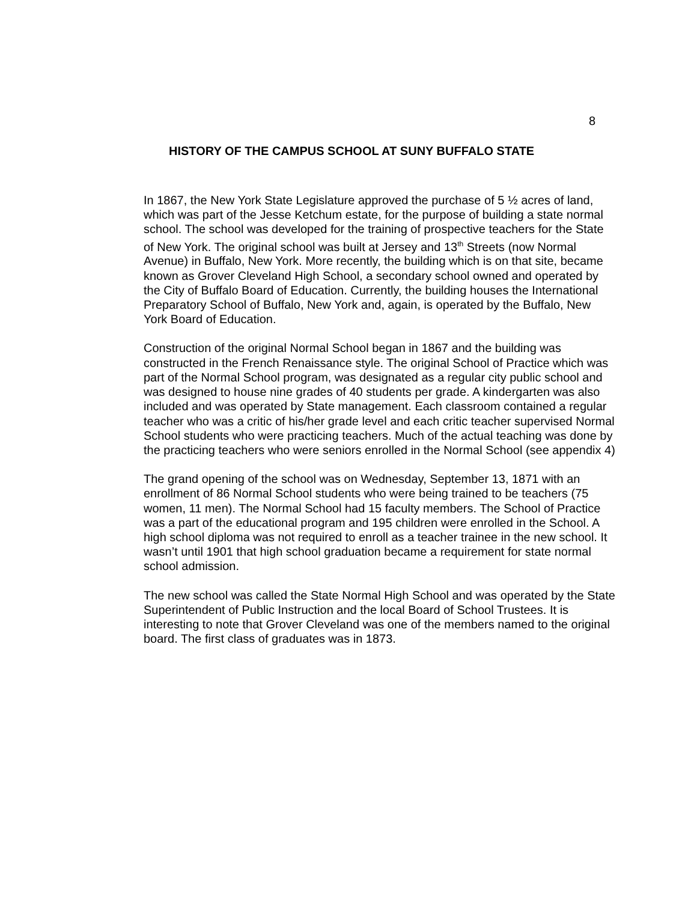8
HISTORY OF THE CAMPUS SCHOOL AT SUNY BUFFALO STATE
In 1867, the New York State Legislature approved the purchase of 5 ½ acres of land, which was part of the Jesse Ketchum estate, for the purpose of building a state normal school. The school was developed for the training of prospective teachers for the State of New York. The original school was built at Jersey and 13<sup>th</sup> Streets (now Normal Avenue) in Buffalo, New York. More recently, the building which is on that site, became known as Grover Cleveland High School, a secondary school owned and operated by the City of Buffalo Board of Education. Currently, the building houses the International Preparatory School of Buffalo, New York and, again, is operated by the Buffalo, New York Board of Education.
Construction of the original Normal School began in 1867 and the building was constructed in the French Renaissance style. The original School of Practice which was part of the Normal School program, was designated as a regular city public school and was designed to house nine grades of 40 students per grade. A kindergarten was also included and was operated by State management. Each classroom contained a regular teacher who was a critic of his/her grade level and each critic teacher supervised Normal School students who were practicing teachers. Much of the actual teaching was done by the practicing teachers who were seniors enrolled in the Normal School (see appendix 4)
The grand opening of the school was on Wednesday, September 13, 1871 with an enrollment of 86 Normal School students who were being trained to be teachers (75 women, 11 men). The Normal School had 15 faculty members. The School of Practice was a part of the educational program and 195 children were enrolled in the School. A high school diploma was not required to enroll as a teacher trainee in the new school. It wasn’t until 1901 that high school graduation became a requirement for state normal school admission.
The new school was called the State Normal High School and was operated by the State Superintendent of Public Instruction and the local Board of School Trustees. It is interesting to note that Grover Cleveland was one of the members named to the original board. The first class of graduates was in 1873.